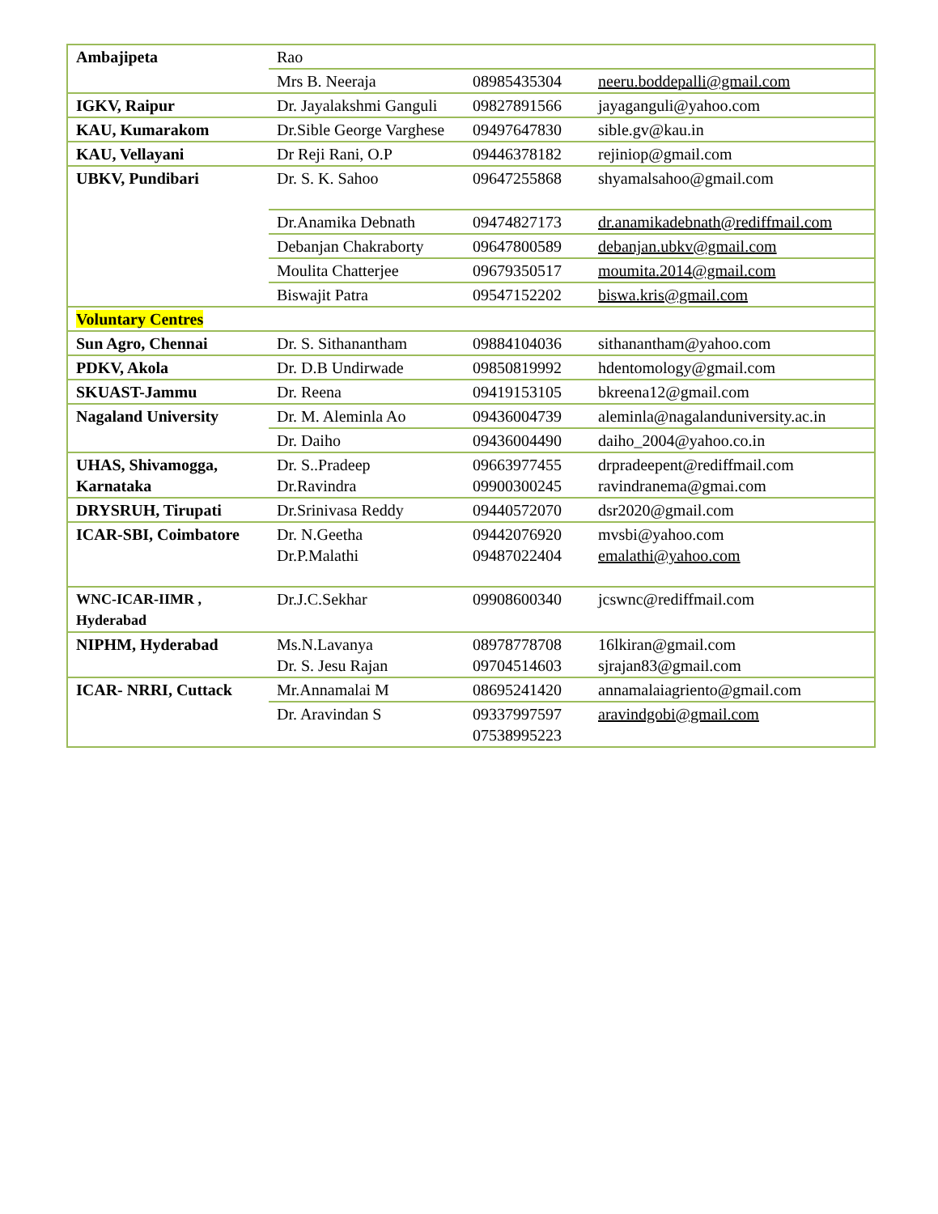| Ambajipeta | Rao | | |
| | Mrs B. Neeraja | 08985435304 | neeru.boddepalli@gmail.com |
| IGKV, Raipur | Dr. Jayalakshmi Ganguli | 09827891566 | jayaganguli@yahoo.com |
| KAU, Kumarakom | Dr.Sible George Varghese | 09497647830 | sible.gv@kau.in |
| KAU, Vellayani | Dr Reji Rani, O.P | 09446378182 | rejiniop@gmail.com |
| UBKV, Pundibari | Dr. S. K. Sahoo | 09647255868 | shyamalsahoo@gmail.com |
| | Dr.Anamika Debnath | 09474827173 | dr.anamikadebnath@rediffmail.com |
| | Debanjan Chakraborty | 09647800589 | debanjan.ubkv@gmail.com |
| | Moulita Chatterjee | 09679350517 | moumita.2014@gmail.com |
| | Biswajit Patra | 09547152202 | biswa.kris@gmail.com |
| Voluntary Centres | | | |
| Sun Agro, Chennai | Dr. S. Sithanantham | 09884104036 | sithanantham@yahoo.com |
| PDKV, Akola | Dr. D.B Undirwade | 09850819992 | hdentomology@gmail.com |
| SKUAST-Jammu | Dr. Reena | 09419153105 | bkreena12@gmail.com |
| Nagaland University | Dr. M. Aleminla Ao | 09436004739 | aleminla@nagalanduniversity.ac.in |
| | Dr. Daiho | 09436004490 | daiho_2004@yahoo.co.in |
| UHAS, Shivamogga, Karnataka | Dr. S..Pradeep Dr.Ravindra | 09663977455 09900300245 | drpradeepent@rediffmail.com ravindranema@gmai.com |
| DRYSRUH, Tirupati | Dr.Srinivasa Reddy | 09440572070 | dsr2020@gmail.com |
| ICAR-SBI, Coimbatore | Dr. N.Geetha Dr.P.Malathi | 09442076920 09487022404 | mvsbi@yahoo.com emalathi@yahoo.com |
| WNC-ICAR-IIMR , Hyderabad | Dr.J.C.Sekhar | 09908600340 | jcswnc@rediffmail.com |
| NIPHM, Hyderabad | Ms.N.Lavanya Dr. S. Jesu Rajan | 08978778708 09704514603 | 16lkiran@gmail.com sjrajan83@gmail.com |
| ICAR- NRRI, Cuttack | Mr.Annamalai M | 08695241420 | annamalaiagriento@gmail.com |
| | Dr. Aravindan S | 09337997597 07538995223 | aravindgobi@gmail.com |